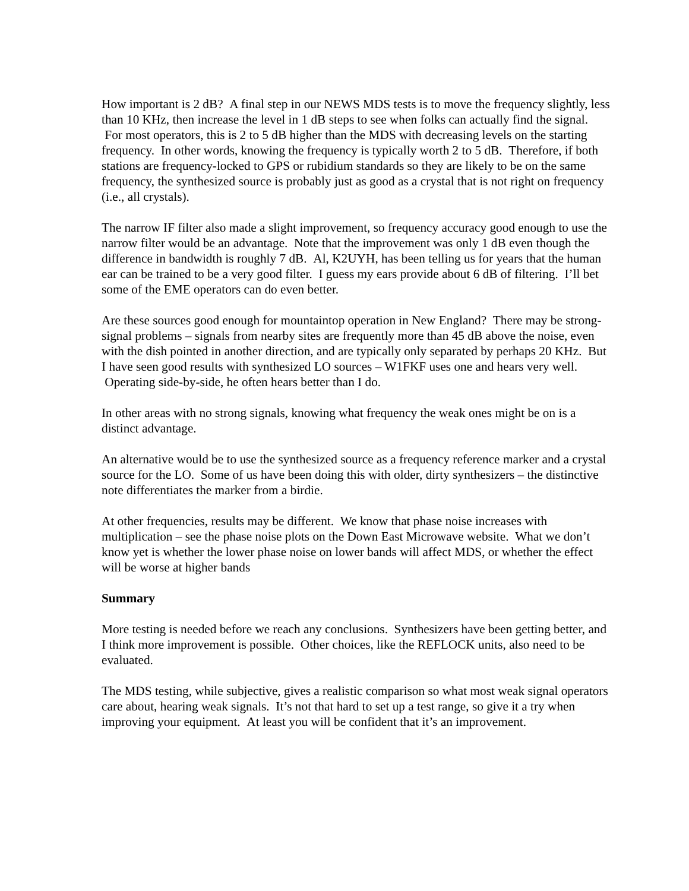How important is 2 dB? A final step in our NEWS MDS tests is to move the frequency slightly, less than 10 KHz, then increase the level in 1 dB steps to see when folks can actually find the signal. For most operators, this is 2 to 5 dB higher than the MDS with decreasing levels on the starting frequency. In other words, knowing the frequency is typically worth 2 to 5 dB. Therefore, if both stations are frequency-locked to GPS or rubidium standards so they are likely to be on the same frequency, the synthesized source is probably just as good as a crystal that is not right on frequency (i.e., all crystals).
The narrow IF filter also made a slight improvement, so frequency accuracy good enough to use the narrow filter would be an advantage. Note that the improvement was only 1 dB even though the difference in bandwidth is roughly 7 dB. Al, K2UYH, has been telling us for years that the human ear can be trained to be a very good filter. I guess my ears provide about 6 dB of filtering. I’ll bet some of the EME operators can do even better.
Are these sources good enough for mountaintop operation in New England? There may be strong-signal problems – signals from nearby sites are frequently more than 45 dB above the noise, even with the dish pointed in another direction, and are typically only separated by perhaps 20 KHz. But I have seen good results with synthesized LO sources – W1FKF uses one and hears very well. Operating side-by-side, he often hears better than I do.
In other areas with no strong signals, knowing what frequency the weak ones might be on is a distinct advantage.
An alternative would be to use the synthesized source as a frequency reference marker and a crystal source for the LO. Some of us have been doing this with older, dirty synthesizers – the distinctive note differentiates the marker from a birdie.
At other frequencies, results may be different. We know that phase noise increases with multiplication – see the phase noise plots on the Down East Microwave website. What we don’t know yet is whether the lower phase noise on lower bands will affect MDS, or whether the effect will be worse at higher bands
Summary
More testing is needed before we reach any conclusions. Synthesizers have been getting better, and I think more improvement is possible. Other choices, like the REFLOCK units, also need to be evaluated.
The MDS testing, while subjective, gives a realistic comparison so what most weak signal operators care about, hearing weak signals. It’s not that hard to set up a test range, so give it a try when improving your equipment. At least you will be confident that it’s an improvement.